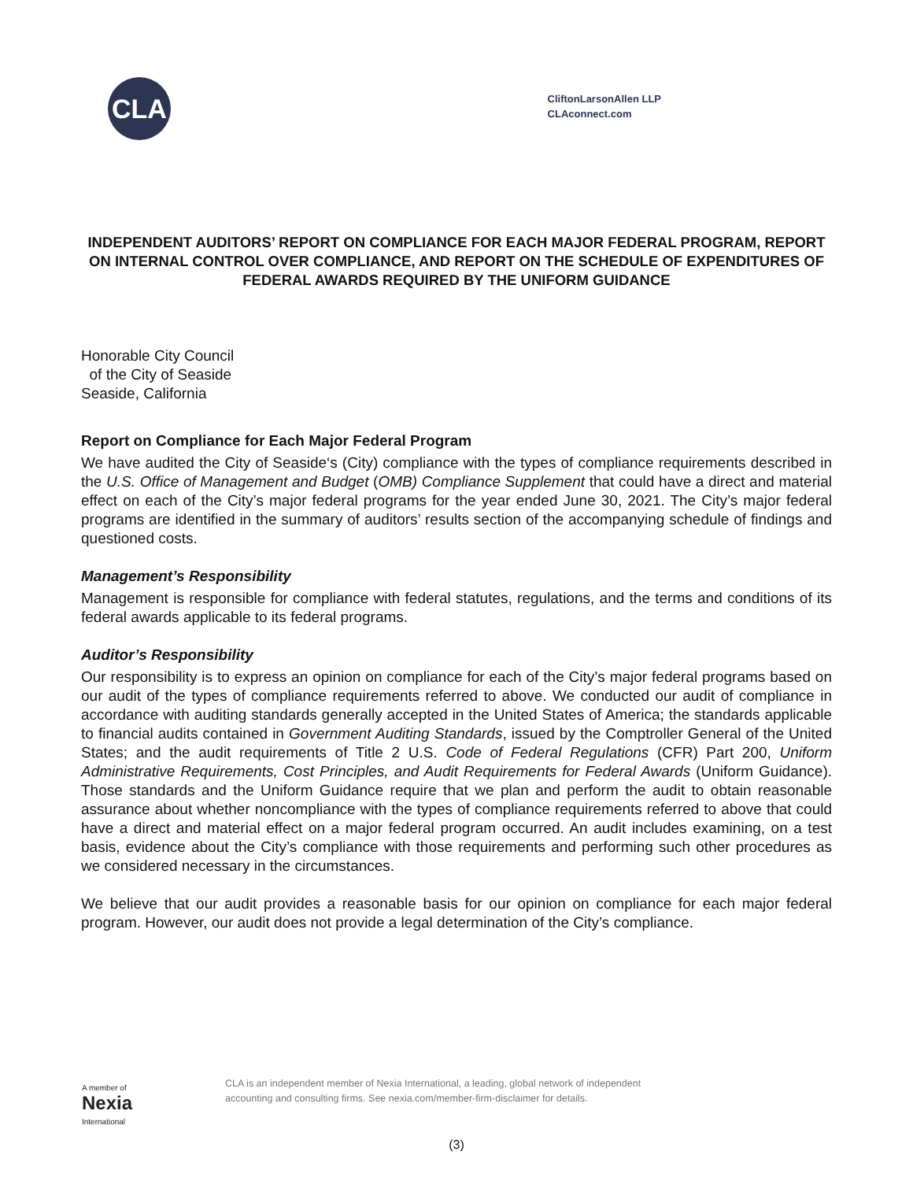CLA
CliftonLarsonAllen LLP
CLAconnect.com
INDEPENDENT AUDITORS’ REPORT ON COMPLIANCE FOR EACH MAJOR FEDERAL PROGRAM, REPORT ON INTERNAL CONTROL OVER COMPLIANCE, AND REPORT ON THE SCHEDULE OF EXPENDITURES OF FEDERAL AWARDS REQUIRED BY THE UNIFORM GUIDANCE
Honorable City Council
of the City of Seaside
Seaside, California
Report on Compliance for Each Major Federal Program
We have audited the City of Seaside‘s (City) compliance with the types of compliance requirements described in the U.S. Office of Management and Budget (OMB) Compliance Supplement that could have a direct and material effect on each of the City’s major federal programs for the year ended June 30, 2021. The City’s major federal programs are identified in the summary of auditors’ results section of the accompanying schedule of findings and questioned costs.
Management’s Responsibility
Management is responsible for compliance with federal statutes, regulations, and the terms and conditions of its federal awards applicable to its federal programs.
Auditor’s Responsibility
Our responsibility is to express an opinion on compliance for each of the City’s major federal programs based on our audit of the types of compliance requirements referred to above. We conducted our audit of compliance in accordance with auditing standards generally accepted in the United States of America; the standards applicable to financial audits contained in Government Auditing Standards, issued by the Comptroller General of the United States; and the audit requirements of Title 2 U.S. Code of Federal Regulations (CFR) Part 200, Uniform Administrative Requirements, Cost Principles, and Audit Requirements for Federal Awards (Uniform Guidance). Those standards and the Uniform Guidance require that we plan and perform the audit to obtain reasonable assurance about whether noncompliance with the types of compliance requirements referred to above that could have a direct and material effect on a major federal program occurred. An audit includes examining, on a test basis, evidence about the City’s compliance with those requirements and performing such other procedures as we considered necessary in the circumstances.
We believe that our audit provides a reasonable basis for our opinion on compliance for each major federal program. However, our audit does not provide a legal determination of the City’s compliance.
A member of
Nexia
International
CLA is an independent member of Nexia International, a leading, global network of independent
accounting and consulting firms. See nexia.com/member-firm-disclaimer for details.
(3)